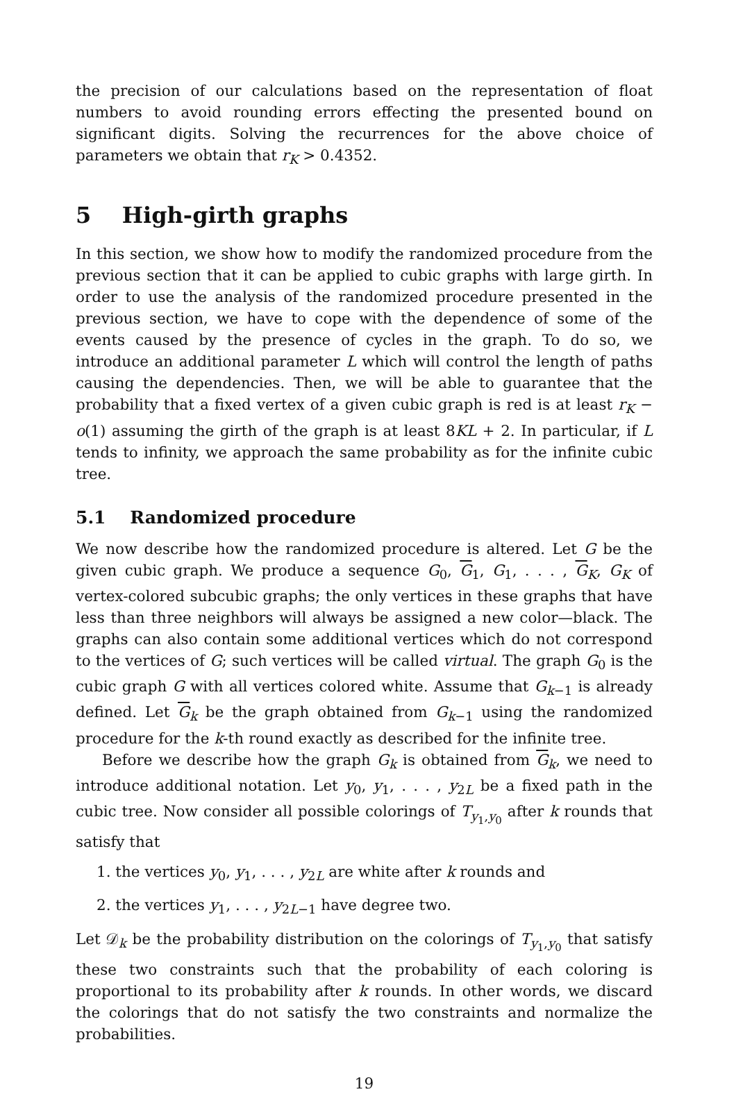the precision of our calculations based on the representation of float numbers to avoid rounding errors effecting the presented bound on significant digits. Solving the recurrences for the above choice of parameters we obtain that r<sub>K</sub> > 0.4352.
5 High-girth graphs
In this section, we show how to modify the randomized procedure from the previous section that it can be applied to cubic graphs with large girth. In order to use the analysis of the randomized procedure presented in the previous section, we have to cope with the dependence of some of the events caused by the presence of cycles in the graph. To do so, we introduce an additional parameter L which will control the length of paths causing the dependencies. Then, we will be able to guarantee that the probability that a fixed vertex of a given cubic graph is red is at least r<sub>K</sub> − o(1) assuming the girth of the graph is at least 8KL + 2. In particular, if L tends to infinity, we approach the same probability as for the infinite cubic tree.
5.1 Randomized procedure
We now describe how the randomized procedure is altered. Let G be the given cubic graph. We produce a sequence G<sub>0</sub>, G<sub>1</sub>, G<sub>1</sub>, . . . , G<sub>K</sub>, G<sub>K</sub> of vertex-colored subcubic graphs; the only vertices in these graphs that have less than three neighbors will always be assigned a new color—black. The graphs can also contain some additional vertices which do not correspond to the vertices of G; such vertices will be called virtual. The graph G<sub>0</sub> is the cubic graph G with all vertices colored white. Assume that G<sub>k−1</sub> is already defined. Let G<sub>k</sub> be the graph obtained from G<sub>k−1</sub> using the randomized procedure for the k-th round exactly as described for the infinite tree.
Before we describe how the graph G<sub>k</sub> is obtained from G<sub>k</sub>, we need to introduce additional notation. Let y<sub>0</sub>, y<sub>1</sub>, . . . , y<sub>2L</sub> be a fixed path in the cubic tree. Now consider all possible colorings of T<sub>y<sub>1</sub>,y<sub>0</sub></sub> after k rounds that satisfy that
1. the vertices y<sub>0</sub>, y<sub>1</sub>, . . . , y<sub>2L</sub> are white after k rounds and
2. the vertices y<sub>1</sub>, . . . , y<sub>2L−1</sub> have degree two.
Let 𝒟<sub>k</sub> be the probability distribution on the colorings of T<sub>y<sub>1</sub>,y<sub>0</sub></sub> that satisfy these two constraints such that the probability of each coloring is proportional to its probability after k rounds. In other words, we discard the colorings that do not satisfy the two constraints and normalize the probabilities.
19